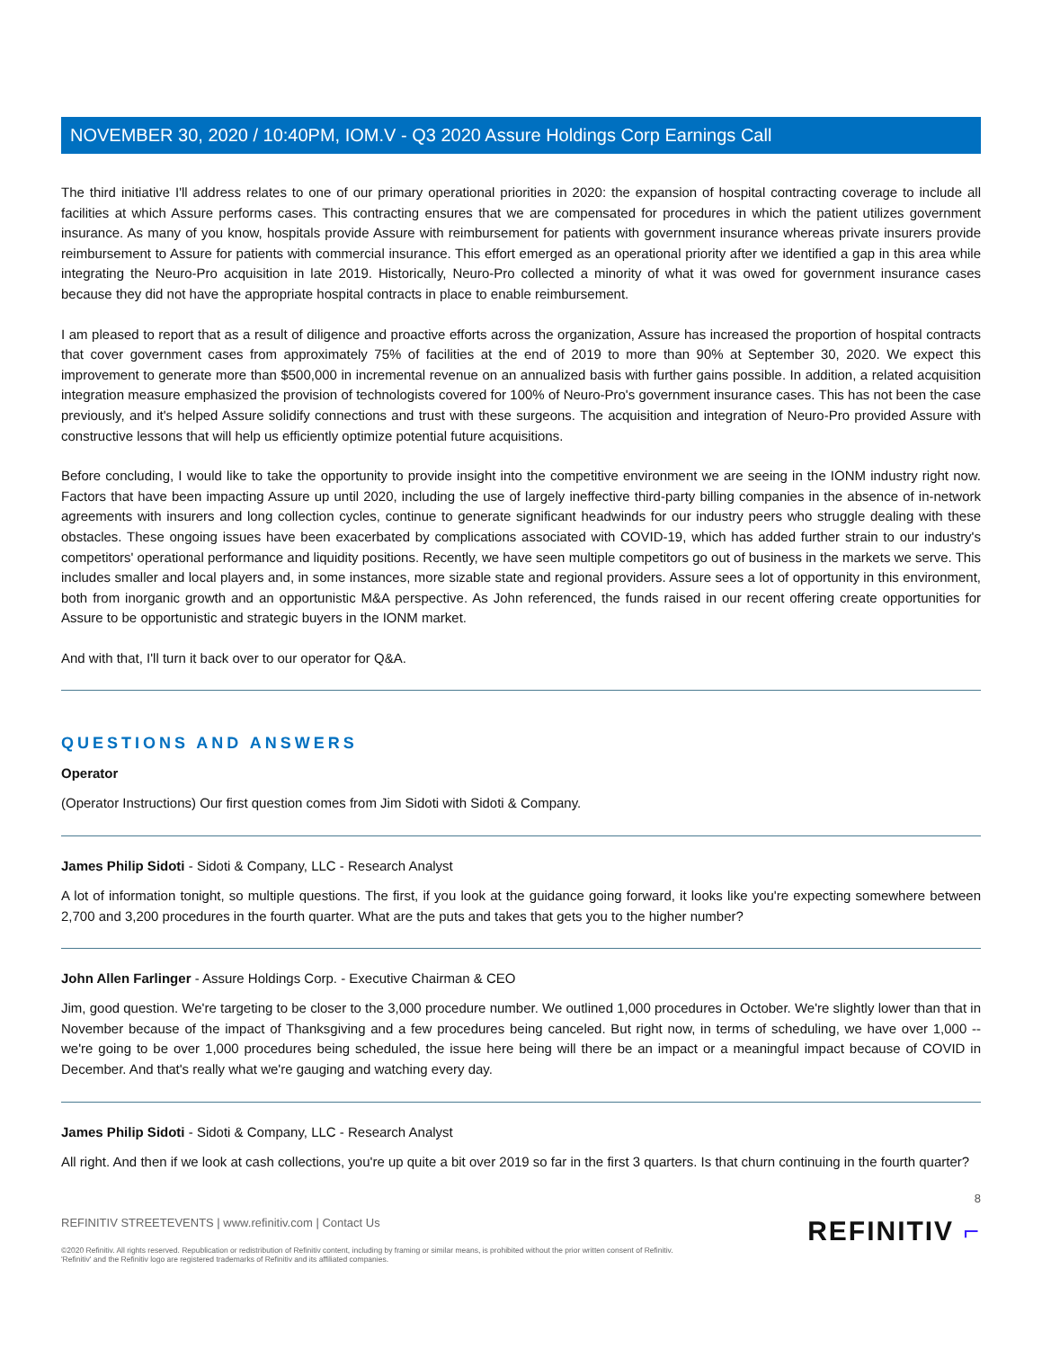NOVEMBER 30, 2020 / 10:40PM, IOM.V - Q3 2020 Assure Holdings Corp Earnings Call
The third initiative I'll address relates to one of our primary operational priorities in 2020: the expansion of hospital contracting coverage to include all facilities at which Assure performs cases. This contracting ensures that we are compensated for procedures in which the patient utilizes government insurance. As many of you know, hospitals provide Assure with reimbursement for patients with government insurance whereas private insurers provide reimbursement to Assure for patients with commercial insurance. This effort emerged as an operational priority after we identified a gap in this area while integrating the Neuro-Pro acquisition in late 2019. Historically, Neuro-Pro collected a minority of what it was owed for government insurance cases because they did not have the appropriate hospital contracts in place to enable reimbursement.
I am pleased to report that as a result of diligence and proactive efforts across the organization, Assure has increased the proportion of hospital contracts that cover government cases from approximately 75% of facilities at the end of 2019 to more than 90% at September 30, 2020. We expect this improvement to generate more than $500,000 in incremental revenue on an annualized basis with further gains possible. In addition, a related acquisition integration measure emphasized the provision of technologists covered for 100% of Neuro-Pro's government insurance cases. This has not been the case previously, and it's helped Assure solidify connections and trust with these surgeons. The acquisition and integration of Neuro-Pro provided Assure with constructive lessons that will help us efficiently optimize potential future acquisitions.
Before concluding, I would like to take the opportunity to provide insight into the competitive environment we are seeing in the IONM industry right now. Factors that have been impacting Assure up until 2020, including the use of largely ineffective third-party billing companies in the absence of in-network agreements with insurers and long collection cycles, continue to generate significant headwinds for our industry peers who struggle dealing with these obstacles. These ongoing issues have been exacerbated by complications associated with COVID-19, which has added further strain to our industry's competitors' operational performance and liquidity positions. Recently, we have seen multiple competitors go out of business in the markets we serve. This includes smaller and local players and, in some instances, more sizable state and regional providers. Assure sees a lot of opportunity in this environment, both from inorganic growth and an opportunistic M&A perspective. As John referenced, the funds raised in our recent offering create opportunities for Assure to be opportunistic and strategic buyers in the IONM market.
And with that, I'll turn it back over to our operator for Q&A.
QUESTIONS AND ANSWERS
Operator
(Operator Instructions) Our first question comes from Jim Sidoti with Sidoti & Company.
James Philip Sidoti - Sidoti & Company, LLC - Research Analyst
A lot of information tonight, so multiple questions. The first, if you look at the guidance going forward, it looks like you're expecting somewhere between 2,700 and 3,200 procedures in the fourth quarter. What are the puts and takes that gets you to the higher number?
John Allen Farlinger - Assure Holdings Corp. - Executive Chairman & CEO
Jim, good question. We're targeting to be closer to the 3,000 procedure number. We outlined 1,000 procedures in October. We're slightly lower than that in November because of the impact of Thanksgiving and a few procedures being canceled. But right now, in terms of scheduling, we have over 1,000 -- we're going to be over 1,000 procedures being scheduled, the issue here being will there be an impact or a meaningful impact because of COVID in December. And that's really what we're gauging and watching every day.
James Philip Sidoti - Sidoti & Company, LLC - Research Analyst
All right. And then if we look at cash collections, you're up quite a bit over 2019 so far in the first 3 quarters. Is that churn continuing in the fourth quarter?
8
REFINITIV STREETEVENTS | www.refinitiv.com | Contact Us
©2020 Refinitiv. All rights reserved. Republication or redistribution of Refinitiv content, including by framing or similar means, is prohibited without the prior written consent of Refinitiv. 'Refinitiv' and the Refinitiv logo are registered trademarks of Refinitiv and its affiliated companies.
REFINITIV ⌐